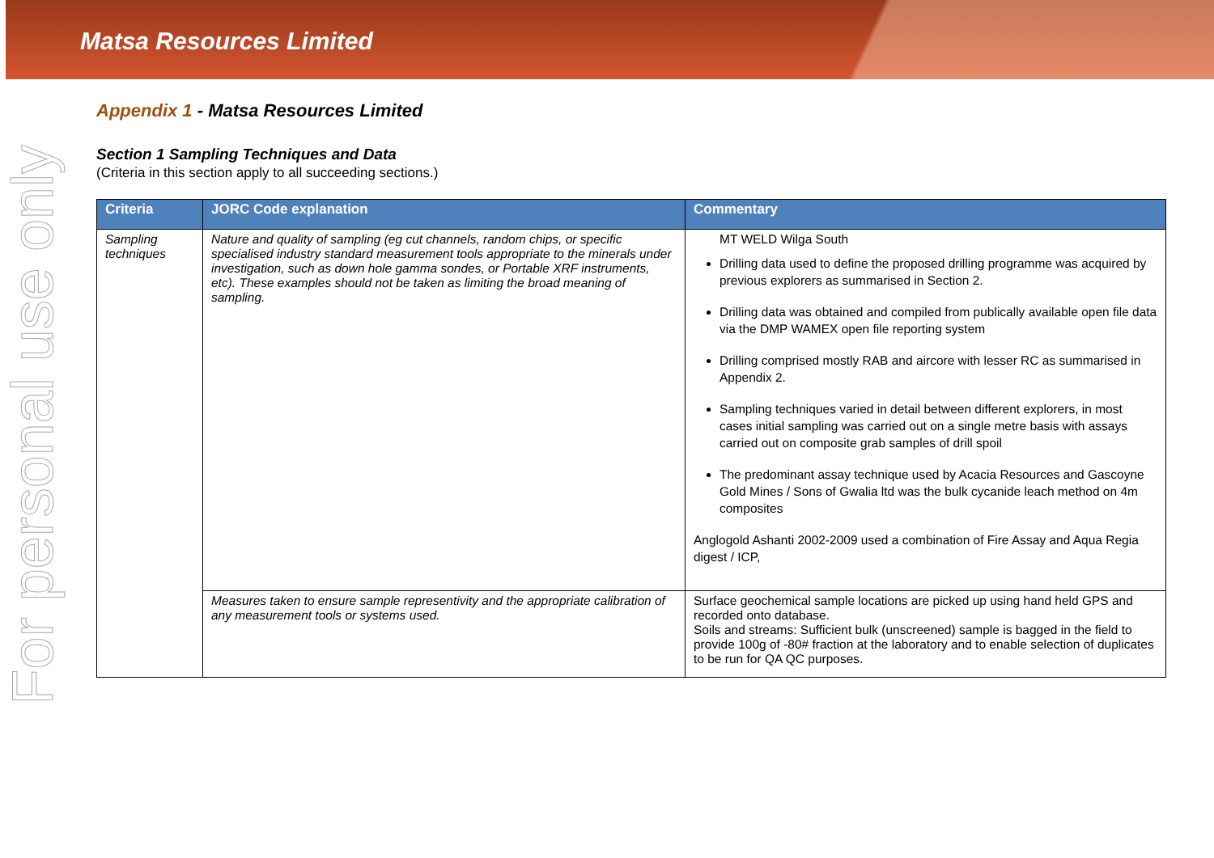Matsa Resources Limited
For personal use only
Appendix 1 - Matsa Resources Limited
Section 1 Sampling Techniques and Data
(Criteria in this section apply to all succeeding sections.)
| Criteria | JORC Code explanation | Commentary |
| --- | --- | --- |
| Sampling techniques | Nature and quality of sampling (eg cut channels, random chips, or specific specialised industry standard measurement tools appropriate to the minerals under investigation, such as down hole gamma sondes, or Portable XRF instruments, etc). These examples should not be taken as limiting the broad meaning of sampling. | MT WELD Wilga South Drilling data used to define the proposed drilling programme was acquired by previous explorers as summarised in Section 2. Drilling data was obtained and compiled from publically available open file data via the DMP WAMEX open file reporting system Drilling comprised mostly RAB and aircore with lesser RC as summarised in Appendix 2. Sampling techniques varied in detail between different explorers, in most cases initial sampling was carried out on a single metre basis with assays carried out on composite grab samples of drill spoil The predominant assay technique used by Acacia Resources and Gascoyne Gold Mines / Sons of Gwalia ltd was the bulk cycanide leach method on 4m composites Anglogold Ashanti 2002-2009 used a combination of Fire Assay and Aqua Regia digest / ICP, |
| | Measures taken to ensure sample representivity and the appropriate calibration of any measurement tools or systems used. | Surface geochemical sample locations are picked up using hand held GPS and recorded onto database. Soils and streams: Sufficient bulk (unscreened) sample is bagged in the field to provide 100g of -80# fraction at the laboratory and to enable selection of duplicates to be run for QA QC purposes. |